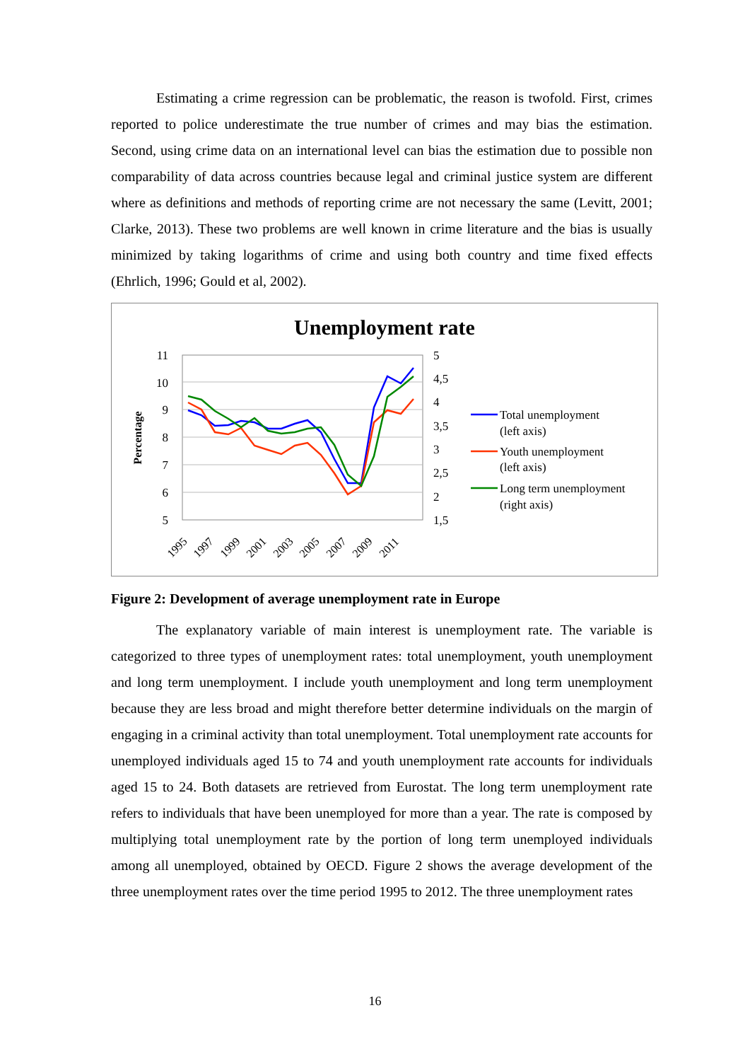Estimating a crime regression can be problematic, the reason is twofold. First, crimes reported to police underestimate the true number of crimes and may bias the estimation. Second, using crime data on an international level can bias the estimation due to possible non comparability of data across countries because legal and criminal justice system are different where as definitions and methods of reporting crime are not necessary the same (Levitt, 2001; Clarke, 2013). These two problems are well known in crime literature and the bias is usually minimized by taking logarithms of crime and using both country and time fixed effects (Ehrlich, 1996; Gould et al, 2002).
Unemployment rate
11
10
9
8
7
6
5
5
4,5
4
3,5
3
2,5
2
1,5
Percentage
1995
1997
1999
2001
2003
2005
2007
2009
2011
Total unemployment
(left axis)
Youth unemployment
(left axis)
Long term unemployment
(right axis)
Figure 2: Development of average unemployment rate in Europe
The explanatory variable of main interest is unemployment rate. The variable is categorized to three types of unemployment rates: total unemployment, youth unemployment and long term unemployment. I include youth unemployment and long term unemployment because they are less broad and might therefore better determine individuals on the margin of engaging in a criminal activity than total unemployment. Total unemployment rate accounts for unemployed individuals aged 15 to 74 and youth unemployment rate accounts for individuals aged 15 to 24. Both datasets are retrieved from Eurostat. The long term unemployment rate refers to individuals that have been unemployed for more than a year. The rate is composed by multiplying total unemployment rate by the portion of long term unemployed individuals among all unemployed, obtained by OECD. Figure 2 shows the average development of the three unemployment rates over the time period 1995 to 2012. The three unemployment rates
16